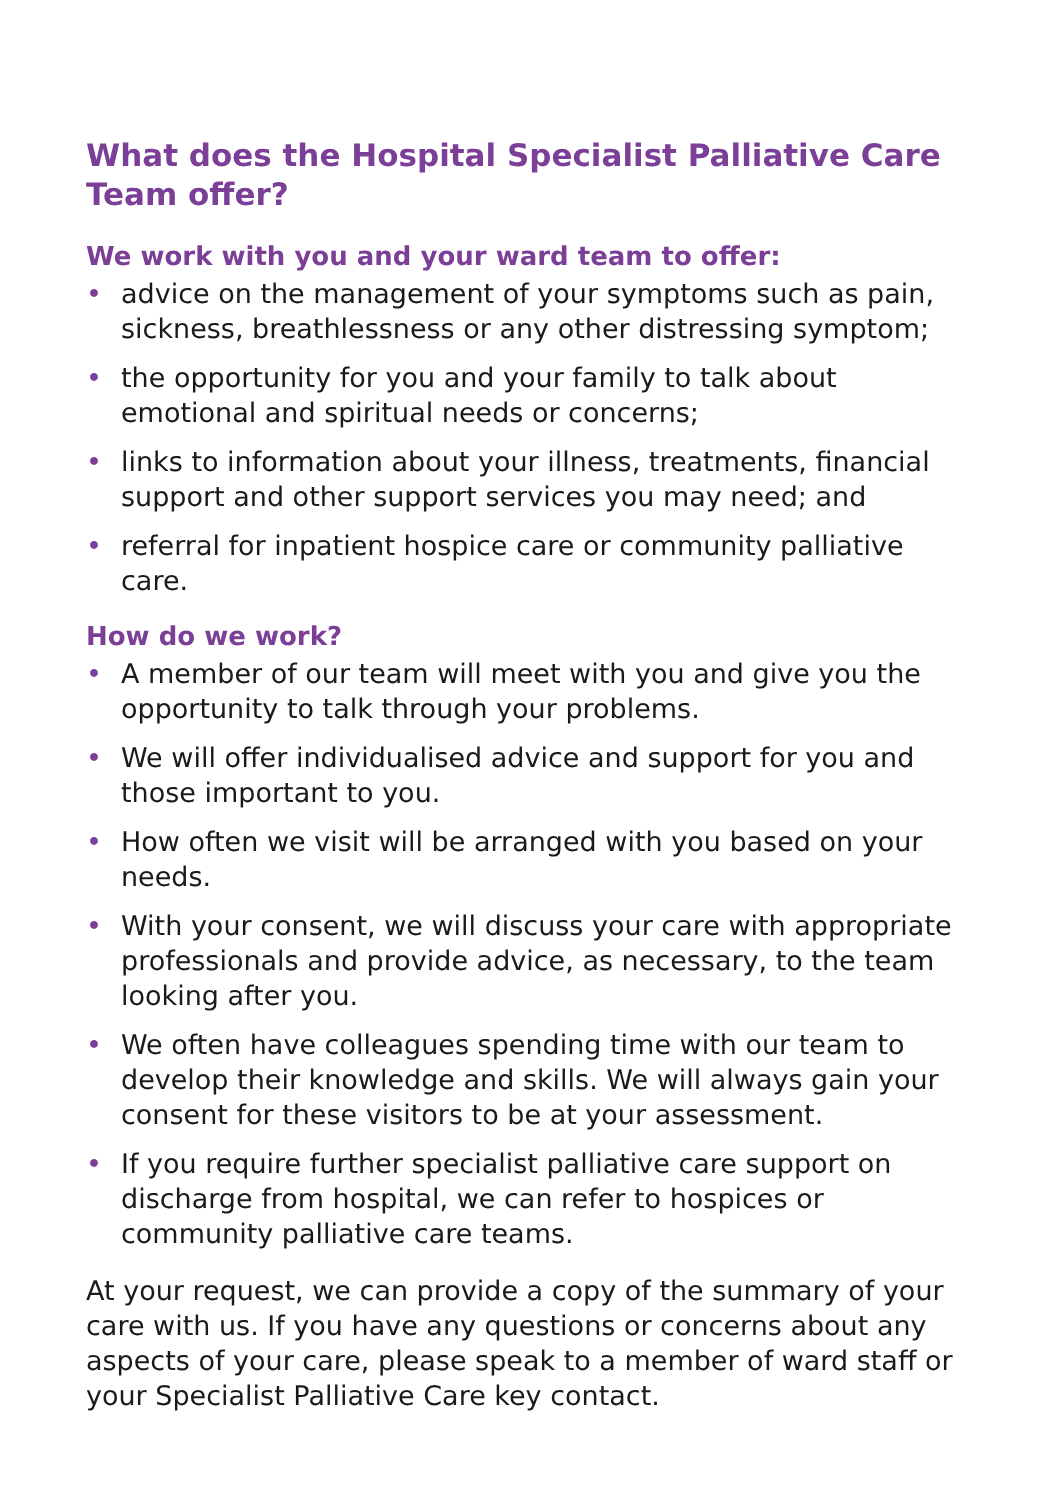What does the Hospital Specialist Palliative Care Team offer?
We work with you and your ward team to offer:
• advice on the management of your symptoms such as pain, sickness, breathlessness or any other distressing symptom;
• the opportunity for you and your family to talk about emotional and spiritual needs or concerns;
• links to information about your illness, treatments, financial support and other support services you may need; and
• referral for inpatient hospice care or community palliative care.
How do we work?
• A member of our team will meet with you and give you the opportunity to talk through your problems.
• We will offer individualised advice and support for you and those important to you.
• How often we visit will be arranged with you based on your needs.
• With your consent, we will discuss your care with appropriate professionals and provide advice, as necessary, to the team looking after you.
• We often have colleagues spending time with our team to develop their knowledge and skills. We will always gain your consent for these visitors to be at your assessment.
• If you require further specialist palliative care support on discharge from hospital, we can refer to hospices or community palliative care teams.
At your request, we can provide a copy of the summary of your care with us. If you have any questions or concerns about any aspects of your care, please speak to a member of ward staff or your Specialist Palliative Care key contact.